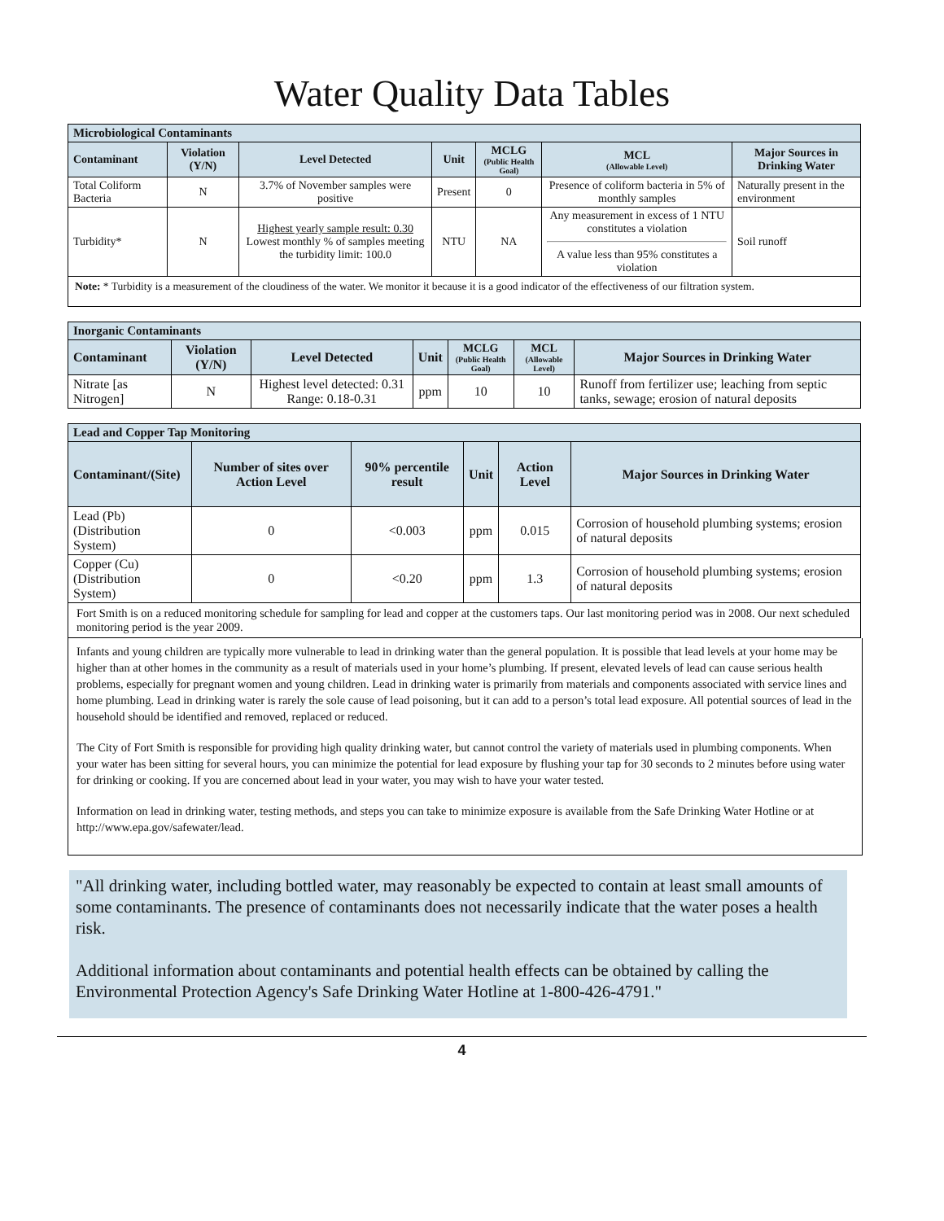Water Quality Data Tables
| Microbiological Contaminants | | | | | | |
| Contaminant | Violation (Y/N) | Level Detected | Unit | MCLG (Public Health Goal) | MCL (Allowable Level) | Major Sources in Drinking Water |
| Total Coliform Bacteria | N | 3.7% of November samples were positive | Present | 0 | Presence of coliform bacteria in 5% of monthly samples | Naturally present in the environment |
| Turbidity* | N | Highest yearly sample result: 0.30 Lowest monthly % of samples meeting the turbidity limit: 100.0 | NTU | NA | Any measurement in excess of 1 NTU constitutes a violation A value less than 95% constitutes a violation | Soil runoff |
| Note: * Turbidity is a measurement of the cloudiness of the water. We monitor it because it is a good indicator of the effectiveness of our filtration system. | | | | | | |
| Inorganic Contaminants | | | | | | |
| Contaminant | Violation (Y/N) | Level Detected | Unit | MCLG (Public Health Goal) | MCL (Allowable Level) | Major Sources in Drinking Water |
| Nitrate [as Nitrogen] | N | Highest level detected: 0.31 Range: 0.18-0.31 | ppm | 10 | 10 | Runoff from fertilizer use; leaching from septic tanks, sewage; erosion of natural deposits |
| Lead and Copper Tap Monitoring | | | | | |
| Contaminant/(Site) | Number of sites over Action Level | 90% percentile result | Unit | Action Level | Major Sources in Drinking Water |
| Lead (Pb) (Distribution System) | 0 | <0.003 | ppm | 0.015 | Corrosion of household plumbing systems; erosion of natural deposits |
| Copper (Cu) (Distribution System) | 0 | <0.20 | ppm | 1.3 | Corrosion of household plumbing systems; erosion of natural deposits |
| Fort Smith is on a reduced monitoring schedule for sampling for lead and copper at the customers taps. Our last monitoring period was in 2008. Our next scheduled monitoring period is the year 2009. | | | | | |
Infants and young children are typically more vulnerable to lead in drinking water than the general population. It is possible that lead levels at your home may be higher than at other homes in the community as a result of materials used in your home’s plumbing. If present, elevated levels of lead can cause serious health problems, especially for pregnant women and young children. Lead in drinking water is primarily from materials and components associated with service lines and home plumbing. Lead in drinking water is rarely the sole cause of lead poisoning, but it can add to a person’s total lead exposure. All potential sources of lead in the household should be identified and removed, replaced or reduced.
The City of Fort Smith is responsible for providing high quality drinking water, but cannot control the variety of materials used in plumbing components. When your water has been sitting for several hours, you can minimize the potential for lead exposure by flushing your tap for 30 seconds to 2 minutes before using water for drinking or cooking. If you are concerned about lead in your water, you may wish to have your water tested.
Information on lead in drinking water, testing methods, and steps you can take to minimize exposure is available from the Safe Drinking Water Hotline or at http://www.epa.gov/safewater/lead.
"All drinking water, including bottled water, may reasonably be expected to contain at least small amounts of some contaminants. The presence of contaminants does not necessarily indicate that the water poses a health risk.
Additional information about contaminants and potential health effects can be obtained by calling the Environmental Protection Agency's Safe Drinking Water Hotline at 1-800-426-4791."
4